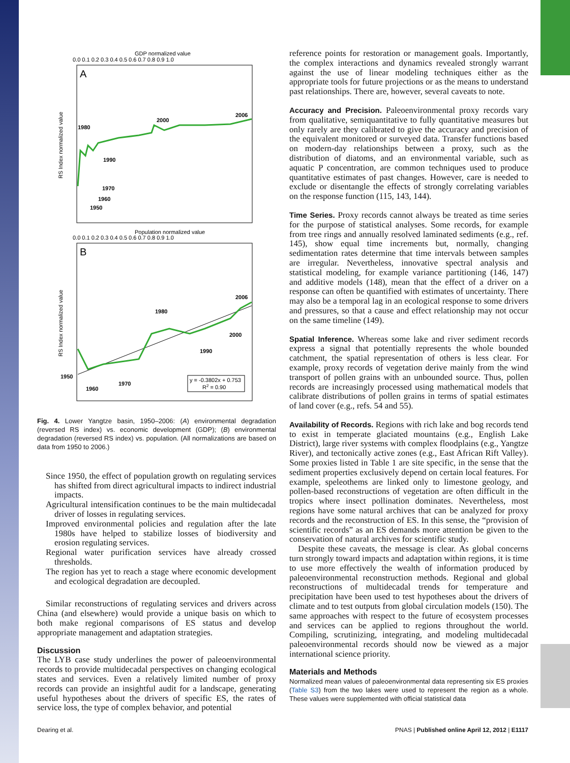GDP normalized value
0.0 0.1 0.2 0.3 0.4 0.5 0.6 0.7 0.8 0.9 1.0
A
RS Index normalized value
1980
1990
2000
2006
1970
1960
1950
Population normalized value
0.0 0.1 0.2 0.3 0.4 0.5 0.6 0.7 0.8 0.9 1.0
B
RS Index normalized value
1980
1990
2000
2006
1950
1960
1970
y = -0.3802x + 0.753
R2 = 0.90
Fig. 4. Lower Yangtze basin, 1950–2006: (A) environmental degradation (reversed RS index) vs. economic development (GDP); (B) environmental degradation (reversed RS index) vs. population. (All normalizations are based on data from 1950 to 2006.)
Since 1950, the effect of population growth on regulating services has shifted from direct agricultural impacts to indirect industrial impacts.
Agricultural intensification continues to be the main multidecadal driver of losses in regulating services.
Improved environmental policies and regulation after the late 1980s have helped to stabilize losses of biodiversity and erosion regulating services.
Regional water purification services have already crossed thresholds.
The region has yet to reach a stage where economic development and ecological degradation are decoupled.
Similar reconstructions of regulating services and drivers across China (and elsewhere) would provide a unique basis on which to both make regional comparisons of ES status and develop appropriate management and adaptation strategies.
Discussion
The LYB case study underlines the power of paleoenvironmental records to provide multidecadal perspectives on changing ecological states and services. Even a relatively limited number of proxy records can provide an insightful audit for a landscape, generating useful hypotheses about the drivers of specific ES, the rates of service loss, the type of complex behavior, and potential
reference points for restoration or management goals. Importantly, the complex interactions and dynamics revealed strongly warrant against the use of linear modeling techniques either as the appropriate tools for future projections or as the means to understand past relationships. There are, however, several caveats to note.
Accuracy and Precision. Paleoenvironmental proxy records vary from qualitative, semiquantitative to fully quantitative measures but only rarely are they calibrated to give the accuracy and precision of the equivalent monitored or surveyed data. Transfer functions based on modern-day relationships between a proxy, such as the distribution of diatoms, and an environmental variable, such as aquatic P concentration, are common techniques used to produce quantitative estimates of past changes. However, care is needed to exclude or disentangle the effects of strongly correlating variables on the response function (115, 143, 144).
Time Series. Proxy records cannot always be treated as time series for the purpose of statistical analyses. Some records, for example from tree rings and annually resolved laminated sediments (e.g., ref. 145), show equal time increments but, normally, changing sedimentation rates determine that time intervals between samples are irregular. Nevertheless, innovative spectral analysis and statistical modeling, for example variance partitioning (146, 147) and additive models (148), mean that the effect of a driver on a response can often be quantified with estimates of uncertainty. There may also be a temporal lag in an ecological response to some drivers and pressures, so that a cause and effect relationship may not occur on the same timeline (149).
Spatial Inference. Whereas some lake and river sediment records express a signal that potentially represents the whole bounded catchment, the spatial representation of others is less clear. For example, proxy records of vegetation derive mainly from the wind transport of pollen grains with an unbounded source. Thus, pollen records are increasingly processed using mathematical models that calibrate distributions of pollen grains in terms of spatial estimates of land cover (e.g., refs. 54 and 55).
Availability of Records. Regions with rich lake and bog records tend to exist in temperate glaciated mountains (e.g., English Lake District), large river systems with complex floodplains (e.g., Yangtze River), and tectonically active zones (e.g., East African Rift Valley). Some proxies listed in Table 1 are site specific, in the sense that the sediment properties exclusively depend on certain local features. For example, speleothems are linked only to limestone geology, and pollen-based reconstructions of vegetation are often difficult in the tropics where insect pollination dominates. Nevertheless, most regions have some natural archives that can be analyzed for proxy records and the reconstruction of ES. In this sense, the “provision of scientific records” as an ES demands more attention be given to the conservation of natural archives for scientific study.
Despite these caveats, the message is clear. As global concerns turn strongly toward impacts and adaptation within regions, it is time to use more effectively the wealth of information produced by paleoenvironmental reconstruction methods. Regional and global reconstructions of multidecadal trends for temperature and precipitation have been used to test hypotheses about the drivers of climate and to test outputs from global circulation models (150). The same approaches with respect to the future of ecosystem processes and services can be applied to regions throughout the world. Compiling, scrutinizing, integrating, and modeling multidecadal paleoenvironmental records should now be viewed as a major international science priority.
Materials and Methods
Normalized mean values of paleoenvironmental data representing six ES proxies (Table S3) from the two lakes were used to represent the region as a whole. These values were supplemented with official statistical data
Dearing et al. PNAS | Published online April 12, 2012 | E1117